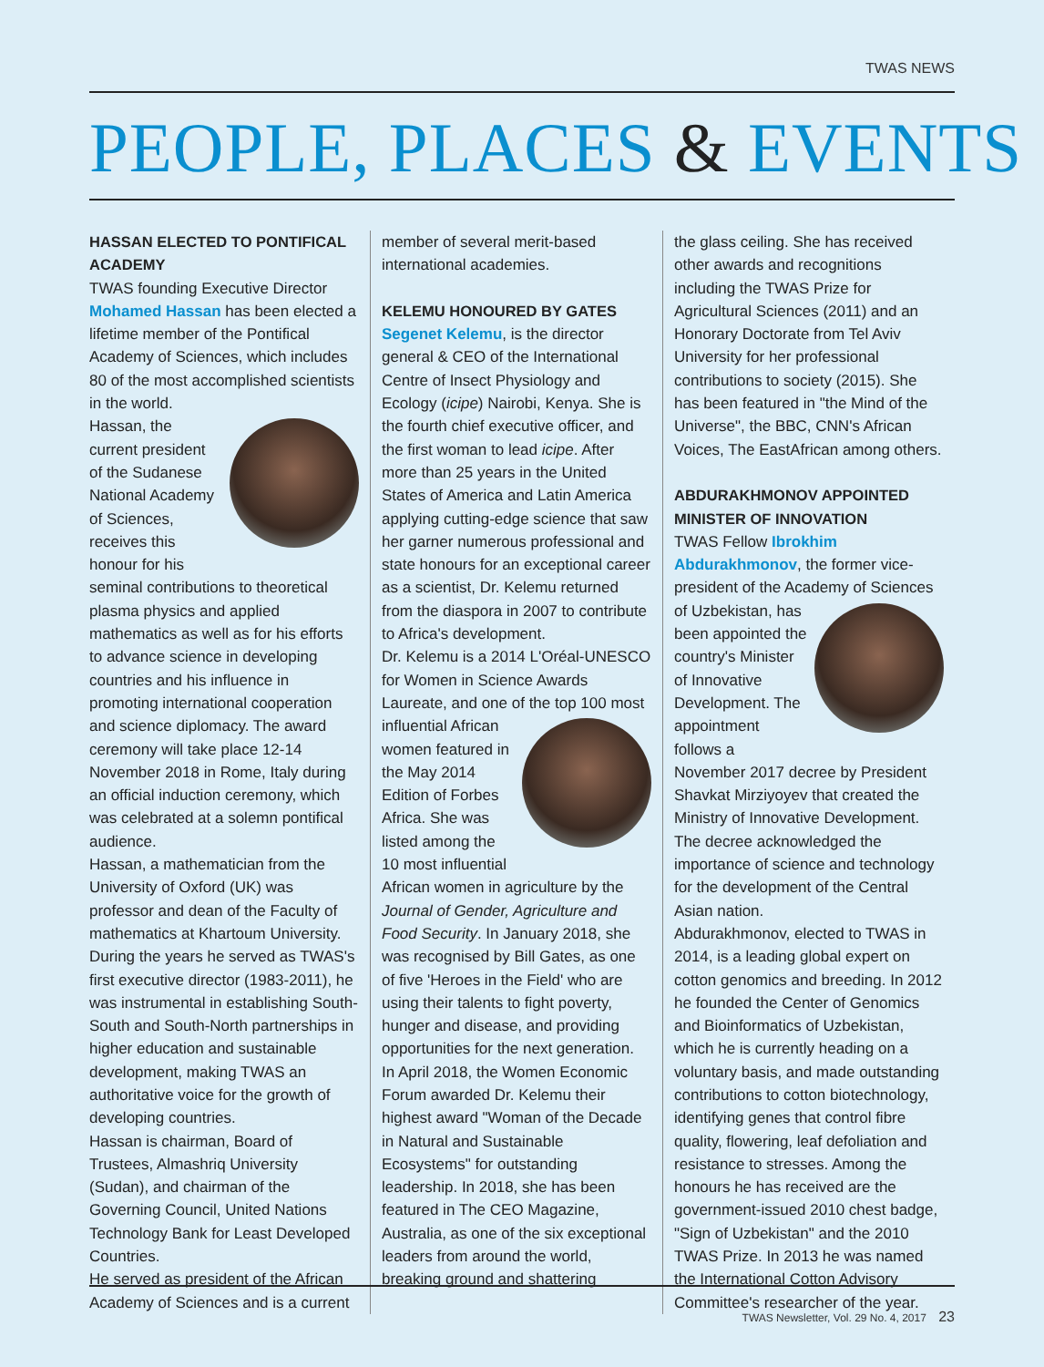TWAS NEWS
PEOPLE, PLACES & EVENTS
HASSAN ELECTED TO PONTIFICAL ACADEMY
TWAS founding Executive Director Mohamed Hassan has been elected a lifetime member of the Pontifical Academy of Sciences, which includes 80 of the most accomplished scientists in the world.
Hassan, the current president of the Sudanese National Academy of Sciences, receives this honour for his seminal contributions to theoretical plasma physics and applied mathematics as well as for his efforts to advance science in developing countries and his influence in promoting international cooperation and science diplomacy. The award ceremony will take place 12-14 November 2018 in Rome, Italy during an official induction ceremony, which was celebrated at a solemn pontifical audience.
Hassan, a mathematician from the University of Oxford (UK) was professor and dean of the Faculty of mathematics at Khartoum University. During the years he served as TWAS's first executive director (1983-2011), he was instrumental in establishing South-South and South-North partnerships in higher education and sustainable development, making TWAS an authoritative voice for the growth of developing countries.
Hassan is chairman, Board of Trustees, Almashriq University (Sudan), and chairman of the Governing Council, United Nations Technology Bank for Least Developed Countries.
He served as president of the African Academy of Sciences and is a current
member of several merit-based international academies.
KELEMU HONOURED BY GATES
Segenet Kelemu, is the director general & CEO of the International Centre of Insect Physiology and Ecology (icipe) Nairobi, Kenya. She is the fourth chief executive officer, and the first woman to lead icipe. After more than 25 years in the United States of America and Latin America applying cutting-edge science that saw her garner numerous professional and state honours for an exceptional career as a scientist, Dr. Kelemu returned from the diaspora in 2007 to contribute to Africa's development.
Dr. Kelemu is a 2014 L'Oréal-UNESCO for Women in Science Awards Laureate, and one of the top 100 most influential African women featured in the May 2014 Edition of Forbes Africa. She was listed among the 10 most influential African women in agriculture by the Journal of Gender, Agriculture and Food Security. In January 2018, she was recognised by Bill Gates, as one of five 'Heroes in the Field' who are using their talents to fight poverty, hunger and disease, and providing opportunities for the next generation.
In April 2018, the Women Economic Forum awarded Dr. Kelemu their highest award "Woman of the Decade in Natural and Sustainable Ecosystems" for outstanding leadership. In 2018, she has been featured in The CEO Magazine, Australia, as one of the six exceptional leaders from around the world, breaking ground and shattering
the glass ceiling. She has received other awards and recognitions including the TWAS Prize for Agricultural Sciences (2011) and an Honorary Doctorate from Tel Aviv University for her professional contributions to society (2015). She has been featured in "the Mind of the Universe", the BBC, CNN's African Voices, The EastAfrican among others.
ABDURAKHMONOV APPOINTED MINISTER OF INNOVATION
TWAS Fellow Ibrokhim Abdurakhmonov, the former vice-president of the Academy of Sciences of Uzbekistan, has been appointed the country's Minister of Innovative Development. The appointment follows a November 2017 decree by President Shavkat Mirziyoyev that created the Ministry of Innovative Development. The decree acknowledged the importance of science and technology for the development of the Central Asian nation.
Abdurakhmonov, elected to TWAS in 2014, is a leading global expert on cotton genomics and breeding. In 2012 he founded the Center of Genomics and Bioinformatics of Uzbekistan, which he is currently heading on a voluntary basis, and made outstanding contributions to cotton biotechnology, identifying genes that control fibre quality, flowering, leaf defoliation and resistance to stresses. Among the honours he has received are the government-issued 2010 chest badge, "Sign of Uzbekistan" and the 2010 TWAS Prize. In 2013 he was named the International Cotton Advisory Committee's researcher of the year.
TWAS Newsletter, Vol. 29 No. 4, 2017 23